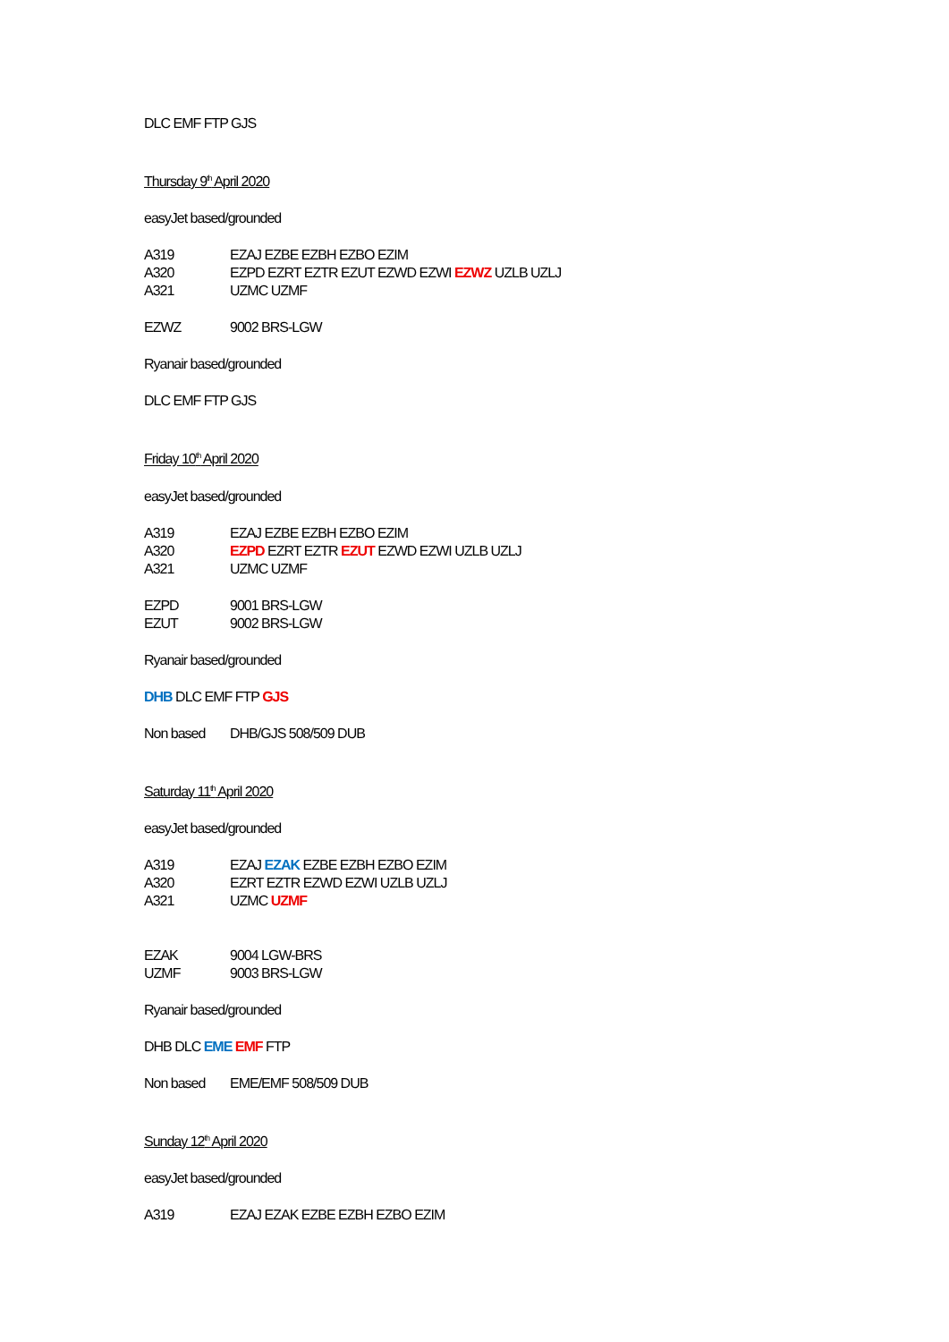DLC EMF FTP GJS
Thursday 9<sup>th</sup> April 2020
easyJet based/grounded
A319 EZAJ EZBE EZBH EZBO EZIM
A320 EZPD EZRT EZTR EZUT EZWD EZWI EZWZ UZLB UZLJ
A321 UZMC UZMF
EZWZ 9002 BRS-LGW
Ryanair based/grounded
DLC EMF FTP GJS
Friday 10<sup>th</sup> April 2020
easyJet based/grounded
A319 EZAJ EZBE EZBH EZBO EZIM
A320 EZPD EZRT EZTR EZUT EZWD EZWI UZLB UZLJ
A321 UZMC UZMF
EZPD 9001 BRS-LGW
EZUT 9002 BRS-LGW
Ryanair based/grounded
DHB DLC EMF FTP GJS
Non based DHB/GJS 508/509 DUB
Saturday 11<sup>th</sup> April 2020
easyJet based/grounded
A319 EZAJ EZAK EZBE EZBH EZBO EZIM
A320 EZRT EZTR EZWD EZWI UZLB UZLJ
A321 UZMC UZMF
EZAK 9004 LGW-BRS
UZMF 9003 BRS-LGW
Ryanair based/grounded
DHB DLC EME EMF FTP
Non based EME/EMF 508/509 DUB
Sunday 12<sup>th</sup> April 2020
easyJet based/grounded
A319 EZAJ EZAK EZBE EZBH EZBO EZIM